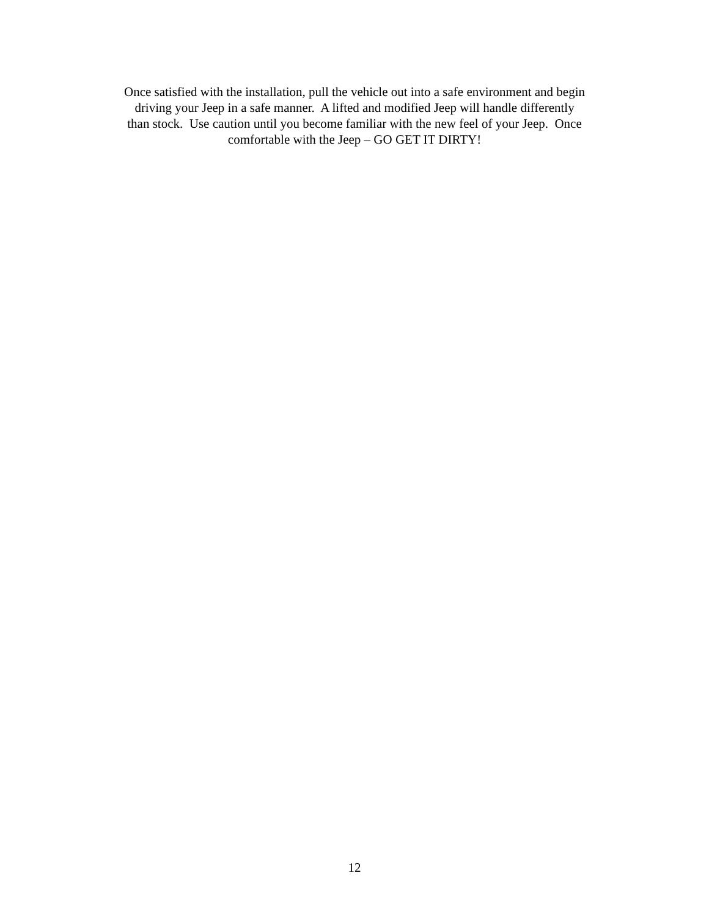Once satisfied with the installation, pull the vehicle out into a safe environment and begin
driving your Jeep in a safe manner. A lifted and modified Jeep will handle differently
than stock. Use caution until you become familiar with the new feel of your Jeep. Once
comfortable with the Jeep – GO GET IT DIRTY!
12